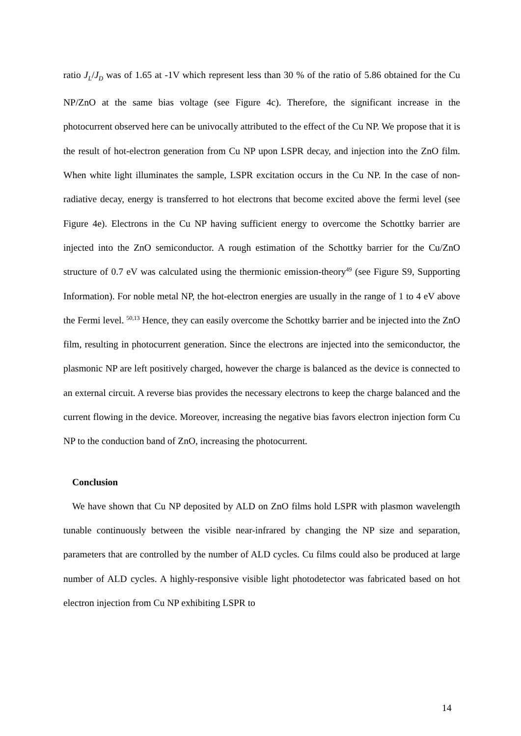ratio J<sub>L</sub>/J<sub>D</sub> was of 1.65 at -1V which represent less than 30 % of the ratio of 5.86 obtained for the Cu NP/ZnO at the same bias voltage (see Figure 4c). Therefore, the significant increase in the photocurrent observed here can be univocally attributed to the effect of the Cu NP. We propose that it is the result of hot-electron generation from Cu NP upon LSPR decay, and injection into the ZnO film. When white light illuminates the sample, LSPR excitation occurs in the Cu NP. In the case of non-radiative decay, energy is transferred to hot electrons that become excited above the fermi level (see Figure 4e). Electrons in the Cu NP having sufficient energy to overcome the Schottky barrier are injected into the ZnO semiconductor. A rough estimation of the Schottky barrier for the Cu/ZnO structure of 0.7 eV was calculated using the thermionic emission-theory<sup>49</sup> (see Figure S9, Supporting Information). For noble metal NP, the hot-electron energies are usually in the range of 1 to 4 eV above the Fermi level. <sup>50,13</sup> Hence, they can easily overcome the Schottky barrier and be injected into the ZnO film, resulting in photocurrent generation. Since the electrons are injected into the semiconductor, the plasmonic NP are left positively charged, however the charge is balanced as the device is connected to an external circuit. A reverse bias provides the necessary electrons to keep the charge balanced and the current flowing in the device. Moreover, increasing the negative bias favors electron injection form Cu NP to the conduction band of ZnO, increasing the photocurrent.
Conclusion
We have shown that Cu NP deposited by ALD on ZnO films hold LSPR with plasmon wavelength tunable continuously between the visible near-infrared by changing the NP size and separation, parameters that are controlled by the number of ALD cycles. Cu films could also be produced at large number of ALD cycles. A highly-responsive visible light photodetector was fabricated based on hot electron injection from Cu NP exhibiting LSPR to
14